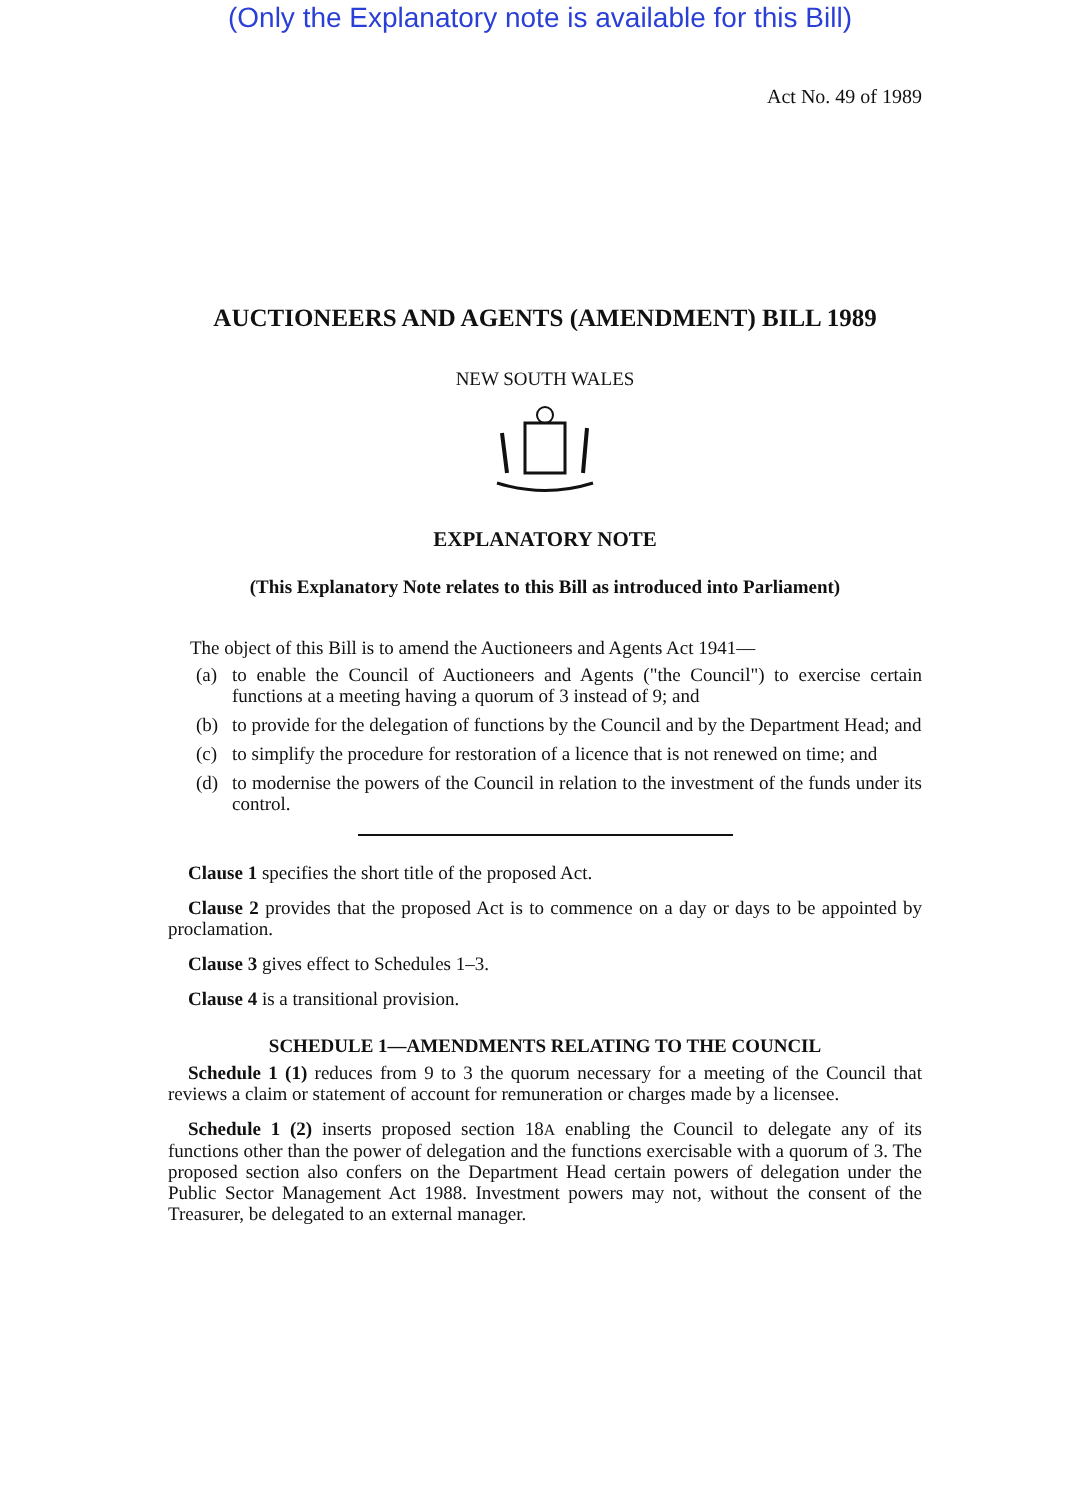(Only the Explanatory note is available for this Bill)
Act No. 49 of 1989
AUCTIONEERS AND AGENTS (AMENDMENT) BILL 1989
NEW SOUTH WALES
EXPLANATORY NOTE
(This Explanatory Note relates to this Bill as introduced into Parliament)
The object of this Bill is to amend the Auctioneers and Agents Act 1941—
(a) to enable the Council of Auctioneers and Agents ("the Council") to exercise certain functions at a meeting having a quorum of 3 instead of 9; and
(b) to provide for the delegation of functions by the Council and by the Department Head; and
(c) to simplify the procedure for restoration of a licence that is not renewed on time; and
(d) to modernise the powers of the Council in relation to the investment of the funds under its control.
Clause 1 specifies the short title of the proposed Act.
Clause 2 provides that the proposed Act is to commence on a day or days to be appointed by proclamation.
Clause 3 gives effect to Schedules 1–3.
Clause 4 is a transitional provision.
SCHEDULE 1—AMENDMENTS RELATING TO THE COUNCIL
Schedule 1 (1) reduces from 9 to 3 the quorum necessary for a meeting of the Council that reviews a claim or statement of account for remuneration or charges made by a licensee.
Schedule 1 (2) inserts proposed section 18A enabling the Council to delegate any of its functions other than the power of delegation and the functions exercisable with a quorum of 3. The proposed section also confers on the Department Head certain powers of delegation under the Public Sector Management Act 1988. Investment powers may not, without the consent of the Treasurer, be delegated to an external manager.